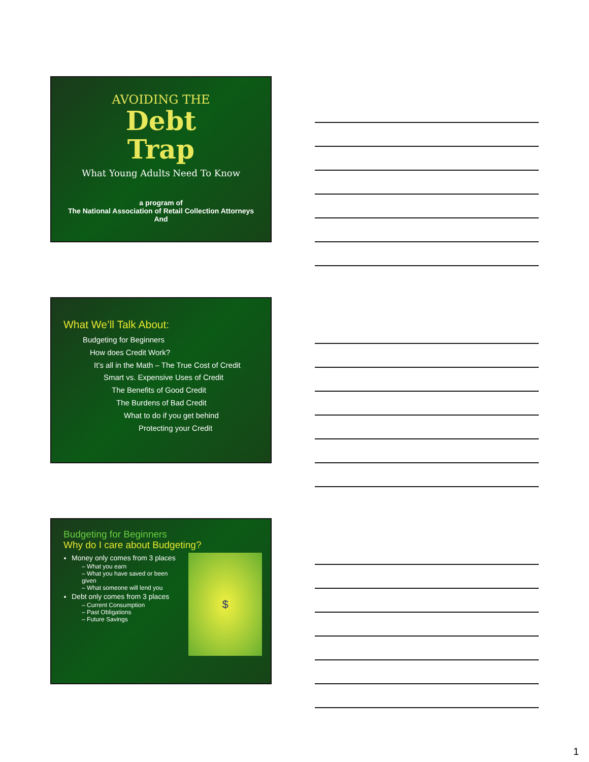AVOIDING THE
Debt
Trap
What Young Adults Need To Know
a program of
The National Association of Retail Collection Attorneys
And
What We’ll Talk About:
Budgeting for Beginners
How does Credit Work?
It’s all in the Math – The True Cost of Credit
Smart vs. Expensive Uses of Credit
The Benefits of Good Credit
The Burdens of Bad Credit
What to do if you get behind
Protecting your Credit
Budgeting for Beginners
Why do I care about Budgeting?
Money only comes from 3 places
– What you earn
– What you have saved or been given
– What someone will lend you
Debt only comes from 3 places
– Current Consumption
– Past Obligations
– Future Savings
$
1